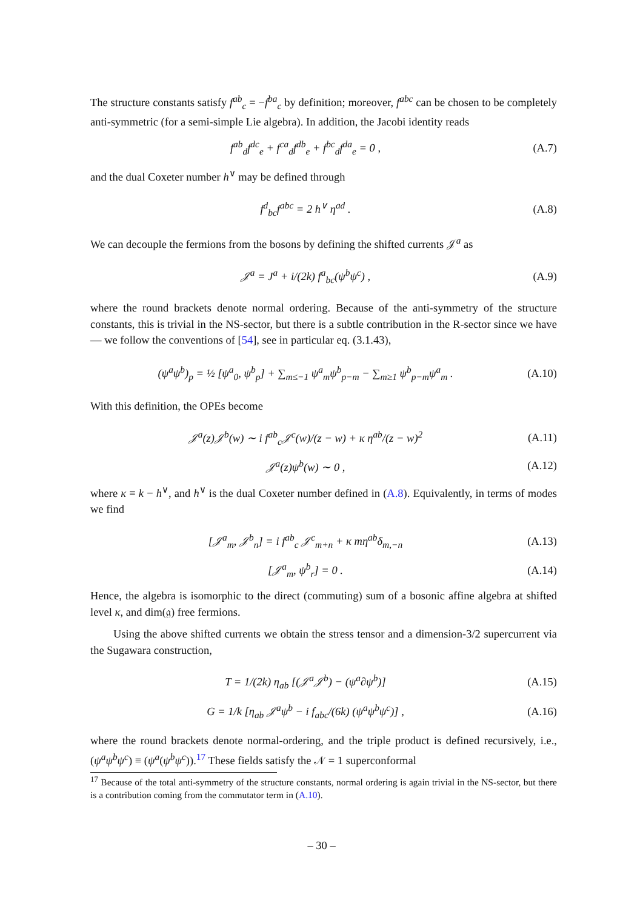The structure constants satisfy f<sup>ab</sup><sub>c</sub> = −f<sup>ba</sup><sub>c</sub> by definition; moreover, f<sup>abc</sup> can be chosen to be completely anti-symmetric (for a semi-simple Lie algebra). In addition, the Jacobi identity reads
f<sup>ab</sup><sub>d</sub>f<sup>dc</sup><sub>e</sub> + f<sup>ca</sup><sub>d</sub>f<sup>db</sup><sub>e</sub> + f<sup>bc</sup><sub>d</sub>f<sup>da</sup><sub>e</sub> = 0 , (A.7)
and the dual Coxeter number h<sup>∨</sup> may be defined through
f<sup>d</sup><sub>bc</sub>f<sup>abc</sup> = 2 h<sup>∨</sup> η<sup>ad</sup> . (A.8)
We can decouple the fermions from the bosons by defining the shifted currents 𝒥<sup>a</sup> as
𝒥<sup>a</sup> = J<sup>a</sup> + i/(2k) f<sup>a</sup><sub>bc</sub>(ψ<sup>b</sup>ψ<sup>c</sup>) , (A.9)
where the round brackets denote normal ordering. Because of the anti-symmetry of the structure constants, this is trivial in the NS-sector, but there is a subtle contribution in the R-sector since we have — we follow the conventions of [54], see in particular eq. (3.1.43),
(ψ<sup>a</sup>ψ<sup>b</sup>)<sub>p</sub> = ½ [ψ<sup>a</sup><sub>0</sub>, ψ<sup>b</sup><sub>p</sub>] + ∑<sub>m≤−1</sub> ψ<sup>a</sup><sub>m</sub>ψ<sup>b</sup><sub>p−m</sub> − ∑<sub>m≥1</sub> ψ<sup>b</sup><sub>p−m</sub>ψ<sup>a</sup><sub>m</sub> . (A.10)
With this definition, the OPEs become
𝒥<sup>a</sup>(z)𝒥<sup>b</sup>(w) ∼ i f<sup>ab</sup><sub>c</sub>𝒥<sup>c</sup>(w)/(z − w) + κ η<sup>ab</sup>/(z − w)<sup>2</sup> (A.11)
𝒥<sup>a</sup>(z)ψ<sup>b</sup>(w) ∼ 0 , (A.12)
where κ ≡ k − h<sup>∨</sup>, and h<sup>∨</sup> is the dual Coxeter number defined in (A.8). Equivalently, in terms of modes we find
[𝒥<sup>a</sup><sub>m</sub>, 𝒥<sup>b</sup><sub>n</sub>] = i f<sup>ab</sup><sub>c</sub> 𝒥<sup>c</sup><sub>m+n</sub> + κ mη<sup>ab</sup>δ<sub>m,−n</sub> (A.13)
[𝒥<sup>a</sup><sub>m</sub>, ψ<sup>b</sup><sub>r</sub>] = 0 . (A.14)
Hence, the algebra is isomorphic to the direct (commuting) sum of a bosonic affine algebra at shifted level κ, and dim(𝔤) free fermions.
Using the above shifted currents we obtain the stress tensor and a dimension-3/2 supercurrent via the Sugawara construction,
T = 1/(2k) η<sub>ab</sub> [(𝒥<sup>a</sup>𝒥<sup>b</sup>) − (ψ<sup>a</sup>∂ψ<sup>b</sup>)] (A.15)
G = 1/k [η<sub>ab</sub> 𝒥<sup>a</sup>ψ<sup>b</sup> − i f<sub>abc</sub>/(6k) (ψ<sup>a</sup>ψ<sup>b</sup>ψ<sup>c</sup>)] , (A.16)
where the round brackets denote normal-ordering, and the triple product is defined recursively, i.e., (ψ<sup>a</sup>ψ<sup>b</sup>ψ<sup>c</sup>) ≡ (ψ<sup>a</sup>(ψ<sup>b</sup>ψ<sup>c</sup>)).<sup>17</sup> These fields satisfy the 𝒩 = 1 superconformal
<sup>17</sup> Because of the total anti-symmetry of the structure constants, normal ordering is again trivial in the NS-sector, but there is a contribution coming from the commutator term in (A.10).
– 30 –